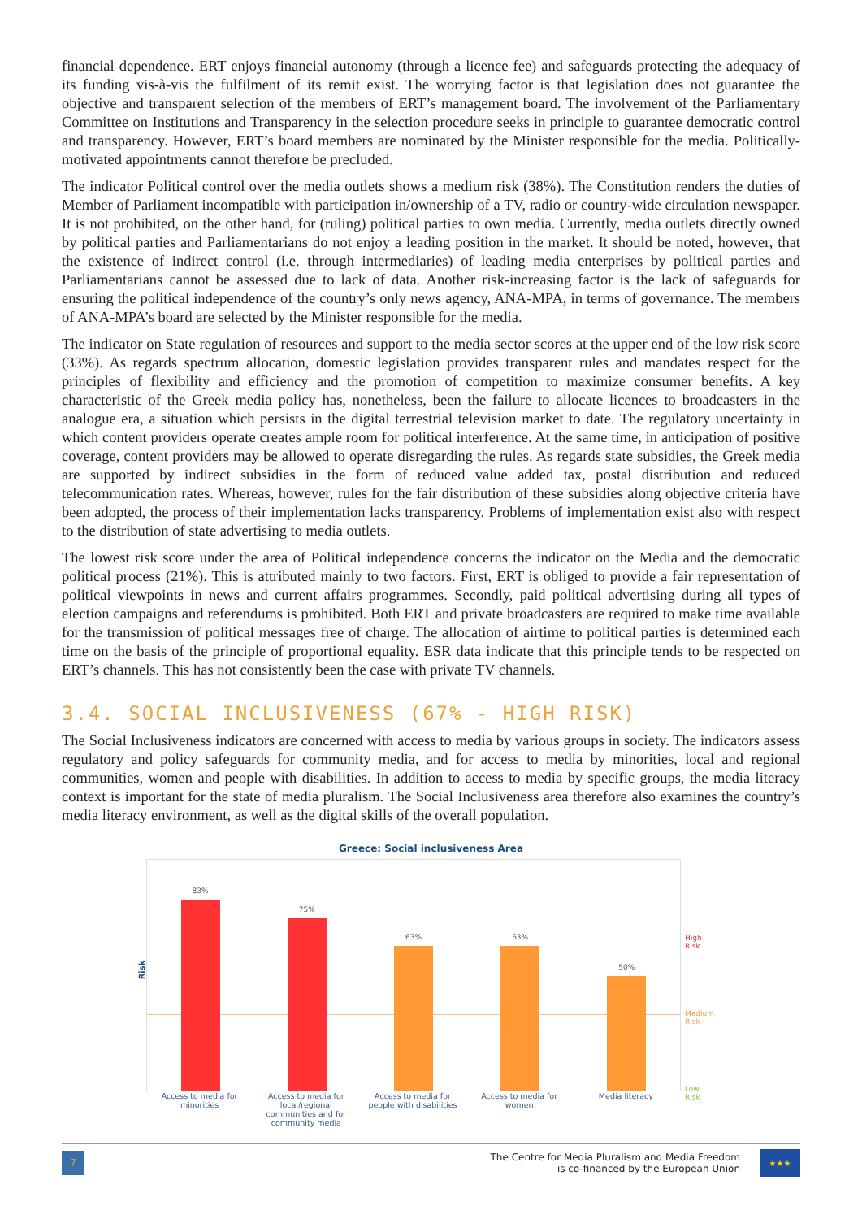financial dependence. ERT enjoys financial autonomy (through a licence fee) and safeguards protecting the adequacy of its funding vis-à-vis the fulfilment of its remit exist. The worrying factor is that legislation does not guarantee the objective and transparent selection of the members of ERT’s management board. The involvement of the Parliamentary Committee on Institutions and Transparency in the selection procedure seeks in principle to guarantee democratic control and transparency. However, ERT’s board members are nominated by the Minister responsible for the media. Politically-motivated appointments cannot therefore be precluded.
The indicator Political control over the media outlets shows a medium risk (38%). The Constitution renders the duties of Member of Parliament incompatible with participation in/ownership of a TV, radio or country-wide circulation newspaper. It is not prohibited, on the other hand, for (ruling) political parties to own media. Currently, media outlets directly owned by political parties and Parliamentarians do not enjoy a leading position in the market. It should be noted, however, that the existence of indirect control (i.e. through intermediaries) of leading media enterprises by political parties and Parliamentarians cannot be assessed due to lack of data. Another risk-increasing factor is the lack of safeguards for ensuring the political independence of the country’s only news agency, ANA-MPA, in terms of governance. The members of ANA-MPA’s board are selected by the Minister responsible for the media.
The indicator on State regulation of resources and support to the media sector scores at the upper end of the low risk score (33%). As regards spectrum allocation, domestic legislation provides transparent rules and mandates respect for the principles of flexibility and efficiency and the promotion of competition to maximize consumer benefits. A key characteristic of the Greek media policy has, nonetheless, been the failure to allocate licences to broadcasters in the analogue era, a situation which persists in the digital terrestrial television market to date. The regulatory uncertainty in which content providers operate creates ample room for political interference. At the same time, in anticipation of positive coverage, content providers may be allowed to operate disregarding the rules. As regards state subsidies, the Greek media are supported by indirect subsidies in the form of reduced value added tax, postal distribution and reduced telecommunication rates. Whereas, however, rules for the fair distribution of these subsidies along objective criteria have been adopted, the process of their implementation lacks transparency. Problems of implementation exist also with respect to the distribution of state advertising to media outlets.
The lowest risk score under the area of Political independence concerns the indicator on the Media and the democratic political process (21%). This is attributed mainly to two factors. First, ERT is obliged to provide a fair representation of political viewpoints in news and current affairs programmes. Secondly, paid political advertising during all types of election campaigns and referendums is prohibited. Both ERT and private broadcasters are required to make time available for the transmission of political messages free of charge. The allocation of airtime to political parties is determined each time on the basis of the principle of proportional equality. ESR data indicate that this principle tends to be respected on ERT’s channels. This has not consistently been the case with private TV channels.
3.4. SOCIAL INCLUSIVENESS (67% - HIGH RISK)
The Social Inclusiveness indicators are concerned with access to media by various groups in society. The indicators assess regulatory and policy safeguards for community media, and for access to media by minorities, local and regional communities, women and people with disabilities. In addition to access to media by specific groups, the media literacy context is important for the state of media pluralism. The Social Inclusiveness area therefore also examines the country’s media literacy environment, as well as the digital skills of the overall population.
Greece: Social inclusiveness Area
Risk
High Risk
Medium Risk
Low Risk
83%
75%
63%
63%
50%
Access to media for minorities
Access to media for local/regional communities and for community media
Access to media for people with disabilities
Access to media for women
Media literacy
7
The Centre for Media Pluralism and Media Freedom
is co-financed by the European Union
★★★